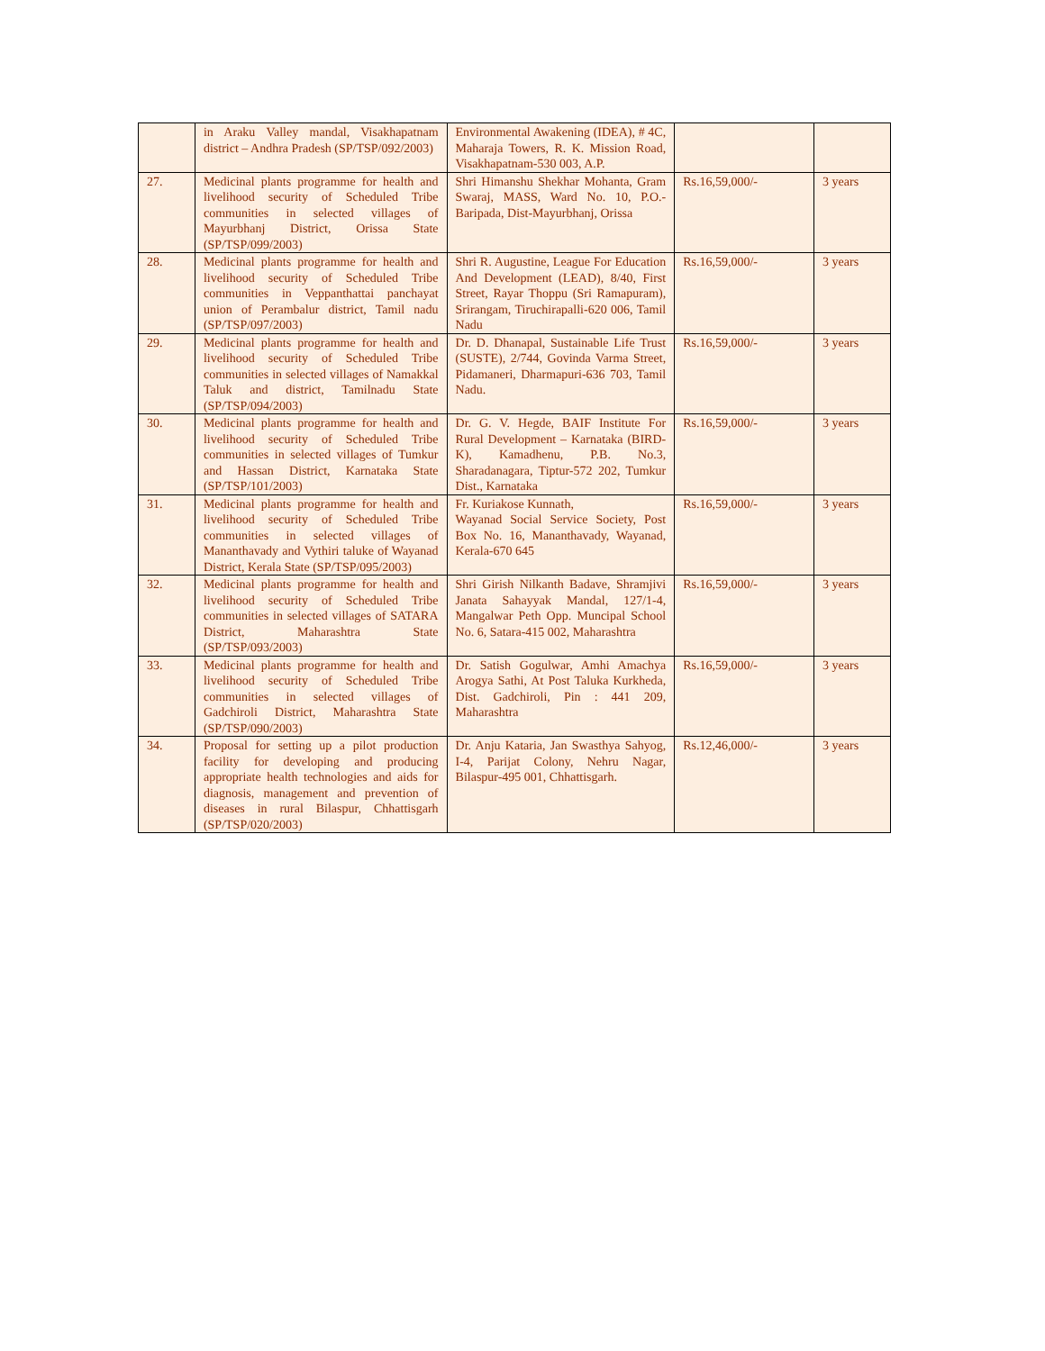| | in Araku Valley mandal, Visakhapatnam district – Andhra Pradesh (SP/TSP/092/2003) | Environmental Awakening (IDEA), # 4C, Maharaja Towers, R. K. Mission Road, Visakhapatnam-530 003, A.P. | | |
| 27. | Medicinal plants programme for health and livelihood security of Scheduled Tribe communities in selected villages of Mayurbhanj District, Orissa State (SP/TSP/099/2003) | Shri Himanshu Shekhar Mohanta, Gram Swaraj, MASS, Ward No. 10, P.O.-Baripada, Dist-Mayurbhanj, Orissa | Rs.16,59,000/- | 3 years |
| 28. | Medicinal plants programme for health and livelihood security of Scheduled Tribe communities in Veppanthattai panchayat union of Perambalur district, Tamil nadu (SP/TSP/097/2003) | Shri R. Augustine, League For Education And Development (LEAD), 8/40, First Street, Rayar Thoppu (Sri Ramapuram), Srirangam, Tiruchirapalli-620 006, Tamil Nadu | Rs.16,59,000/- | 3 years |
| 29. | Medicinal plants programme for health and livelihood security of Scheduled Tribe communities in selected villages of Namakkal Taluk and district, Tamilnadu State (SP/TSP/094/2003) | Dr. D. Dhanapal, Sustainable Life Trust (SUSTE), 2/744, Govinda Varma Street, Pidamaneri, Dharmapuri-636 703, Tamil Nadu. | Rs.16,59,000/- | 3 years |
| 30. | Medicinal plants programme for health and livelihood security of Scheduled Tribe communities in selected villages of Tumkur and Hassan District, Karnataka State (SP/TSP/101/2003) | Dr. G. V. Hegde, BAIF Institute For Rural Development – Karnataka (BIRD-K), Kamadhenu, P.B. No.3, Sharadanagara, Tiptur-572 202, Tumkur Dist., Karnataka | Rs.16,59,000/- | 3 years |
| 31. | Medicinal plants programme for health and livelihood security of Scheduled Tribe communities in selected villages of Mananthavady and Vythiri taluke of Wayanad District, Kerala State (SP/TSP/095/2003) | Fr. Kuriakose Kunnath, Wayanad Social Service Society, Post Box No. 16, Mananthavady, Wayanad, Kerala-670 645 | Rs.16,59,000/- | 3 years |
| 32. | Medicinal plants programme for health and livelihood security of Scheduled Tribe communities in selected villages of SATARA District, Maharashtra State (SP/TSP/093/2003) | Shri Girish Nilkanth Badave, Shramjivi Janata Sahayyak Mandal, 127/1-4, Mangalwar Peth Opp. Muncipal School No. 6, Satara-415 002, Maharashtra | Rs.16,59,000/- | 3 years |
| 33. | Medicinal plants programme for health and livelihood security of Scheduled Tribe communities in selected villages of Gadchiroli District, Maharashtra State (SP/TSP/090/2003) | Dr. Satish Gogulwar, Amhi Amachya Arogya Sathi, At Post Taluka Kurkheda, Dist. Gadchiroli, Pin : 441 209, Maharashtra | Rs.16,59,000/- | 3 years |
| 34. | Proposal for setting up a pilot production facility for developing and producing appropriate health technologies and aids for diagnosis, management and prevention of diseases in rural Bilaspur, Chhattisgarh (SP/TSP/020/2003) | Dr. Anju Kataria, Jan Swasthya Sahyog, I-4, Parijat Colony, Nehru Nagar, Bilaspur-495 001, Chhattisgarh. | Rs.12,46,000/- | 3 years |